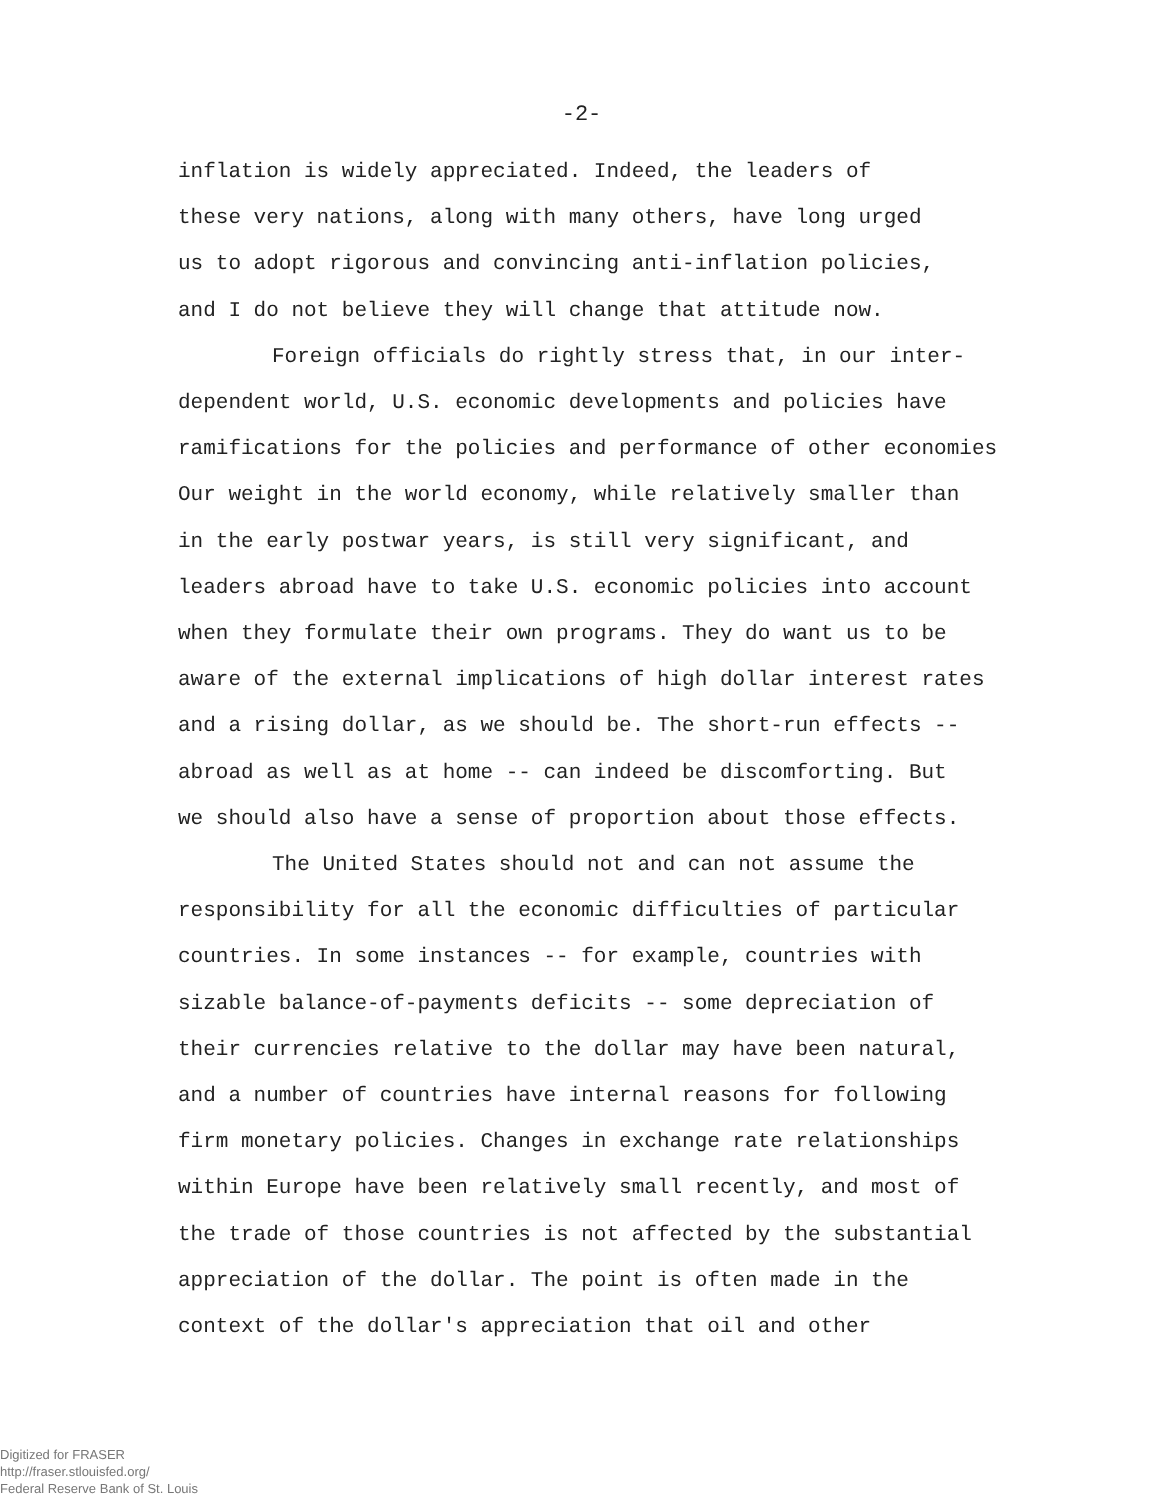-2-
inflation is widely appreciated. Indeed, the leaders of these very nations, along with many others, have long urged us to adopt rigorous and convincing anti-inflation policies, and I do not believe they will change that attitude now.
Foreign officials do rightly stress that, in our inter- dependent world, U.S. economic developments and policies have ramifications for the policies and performance of other economies Our weight in the world economy, while relatively smaller than in the early postwar years, is still very significant, and leaders abroad have to take U.S. economic policies into account when they formulate their own programs. They do want us to be aware of the external implications of high dollar interest rates and a rising dollar, as we should be. The short-run effects -- abroad as well as at home -- can indeed be discomforting. But we should also have a sense of proportion about those effects.
The United States should not and can not assume the responsibility for all the economic difficulties of particular countries. In some instances -- for example, countries with sizable balance-of-payments deficits -- some depreciation of their currencies relative to the dollar may have been natural, and a number of countries have internal reasons for following firm monetary policies. Changes in exchange rate relationships within Europe have been relatively small recently, and most of the trade of those countries is not affected by the substantial appreciation of the dollar. The point is often made in the context of the dollar's appreciation that oil and other
Digitized for FRASER
http://fraser.stlouisfed.org/
Federal Reserve Bank of St. Louis